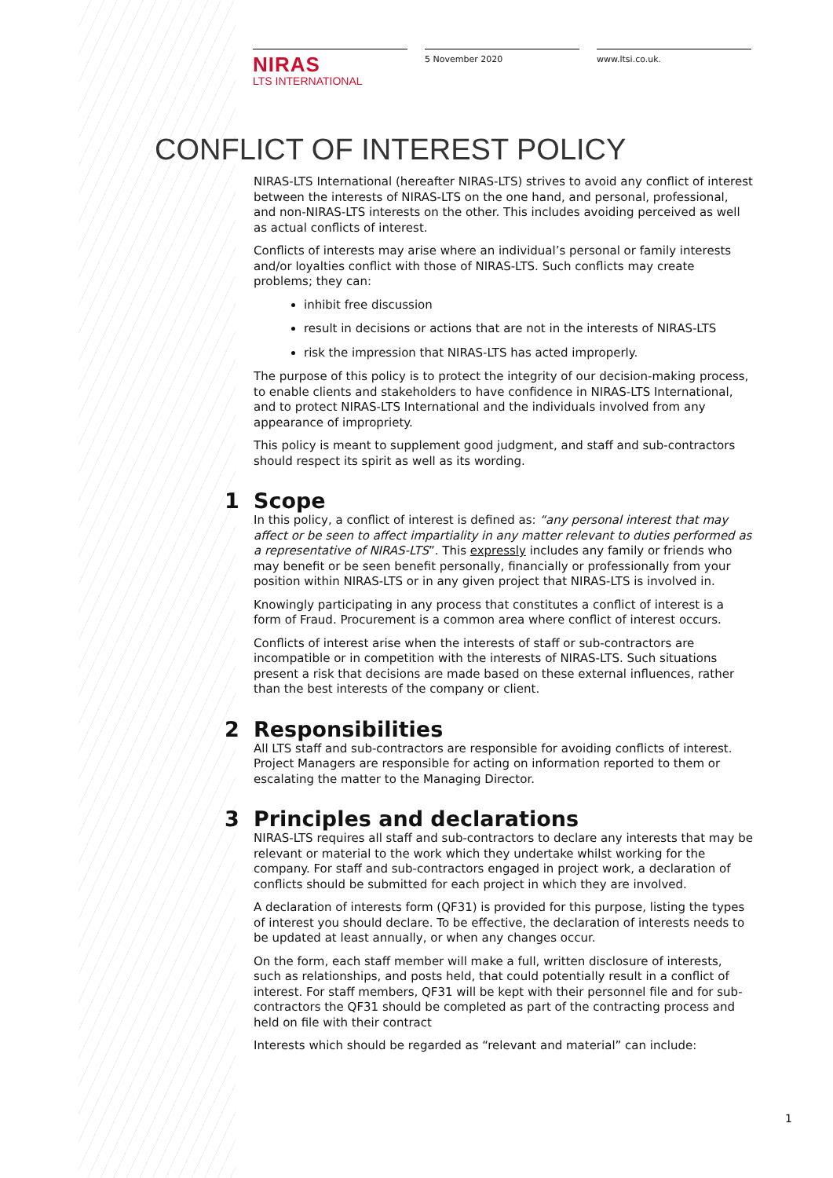NIRAS
LTS INTERNATIONAL
5 November 2020 www.ltsi.co.uk.
CONFLICT OF INTEREST POLICY
NIRAS-LTS International (hereafter NIRAS-LTS) strives to avoid any conflict of interest between the interests of NIRAS-LTS on the one hand, and personal, professional, and non-NIRAS-LTS interests on the other. This includes avoiding perceived as well as actual conflicts of interest.
Conflicts of interests may arise where an individual’s personal or family interests and/or loyalties conflict with those of NIRAS-LTS. Such conflicts may create problems; they can:
inhibit free discussion
result in decisions or actions that are not in the interests of NIRAS-LTS
risk the impression that NIRAS-LTS has acted improperly.
The purpose of this policy is to protect the integrity of our decision-making process, to enable clients and stakeholders to have confidence in NIRAS-LTS International, and to protect NIRAS-LTS International and the individuals involved from any appearance of impropriety.
This policy is meant to supplement good judgment, and staff and sub-contractors should respect its spirit as well as its wording.
1 Scope
In this policy, a conflict of interest is defined as: “any personal interest that may affect or be seen to affect impartiality in any matter relevant to duties performed as a representative of NIRAS-LTS”. This expressly includes any family or friends who may benefit or be seen benefit personally, financially or professionally from your position within NIRAS-LTS or in any given project that NIRAS-LTS is involved in.
Knowingly participating in any process that constitutes a conflict of interest is a form of Fraud. Procurement is a common area where conflict of interest occurs.
Conflicts of interest arise when the interests of staff or sub-contractors are incompatible or in competition with the interests of NIRAS-LTS. Such situations present a risk that decisions are made based on these external influences, rather than the best interests of the company or client.
2 Responsibilities
All LTS staff and sub-contractors are responsible for avoiding conflicts of interest. Project Managers are responsible for acting on information reported to them or escalating the matter to the Managing Director.
3 Principles and declarations
NIRAS-LTS requires all staff and sub-contractors to declare any interests that may be relevant or material to the work which they undertake whilst working for the company. For staff and sub-contractors engaged in project work, a declaration of conflicts should be submitted for each project in which they are involved.
A declaration of interests form (QF31) is provided for this purpose, listing the types of interest you should declare. To be effective, the declaration of interests needs to be updated at least annually, or when any changes occur.
On the form, each staff member will make a full, written disclosure of interests, such as relationships, and posts held, that could potentially result in a conflict of interest. For staff members, QF31 will be kept with their personnel file and for sub-contractors the QF31 should be completed as part of the contracting process and held on file with their contract
Interests which should be regarded as “relevant and material” can include:
1